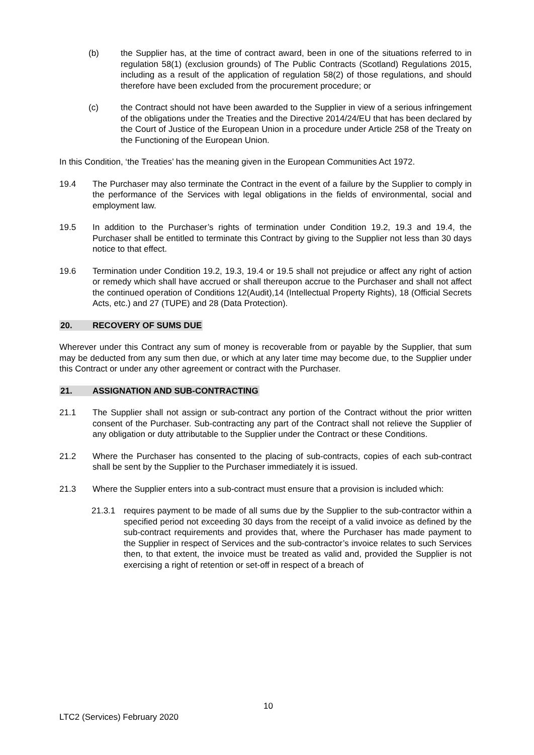(b) the Supplier has, at the time of contract award, been in one of the situations referred to in regulation 58(1) (exclusion grounds) of The Public Contracts (Scotland) Regulations 2015, including as a result of the application of regulation 58(2) of those regulations, and should therefore have been excluded from the procurement procedure; or
(c) the Contract should not have been awarded to the Supplier in view of a serious infringement of the obligations under the Treaties and the Directive 2014/24/EU that has been declared by the Court of Justice of the European Union in a procedure under Article 258 of the Treaty on the Functioning of the European Union.
In this Condition, ‘the Treaties’ has the meaning given in the European Communities Act 1972.
19.4 The Purchaser may also terminate the Contract in the event of a failure by the Supplier to comply in the performance of the Services with legal obligations in the fields of environmental, social and employment law.
19.5 In addition to the Purchaser’s rights of termination under Condition 19.2, 19.3 and 19.4, the Purchaser shall be entitled to terminate this Contract by giving to the Supplier not less than 30 days notice to that effect.
19.6 Termination under Condition 19.2, 19.3, 19.4 or 19.5 shall not prejudice or affect any right of action or remedy which shall have accrued or shall thereupon accrue to the Purchaser and shall not affect the continued operation of Conditions 12(Audit),14 (Intellectual Property Rights), 18 (Official Secrets Acts, etc.) and 27 (TUPE) and 28 (Data Protection).
20. RECOVERY OF SUMS DUE
Wherever under this Contract any sum of money is recoverable from or payable by the Supplier, that sum may be deducted from any sum then due, or which at any later time may become due, to the Supplier under this Contract or under any other agreement or contract with the Purchaser.
21. ASSIGNATION AND SUB-CONTRACTING
21.1 The Supplier shall not assign or sub-contract any portion of the Contract without the prior written consent of the Purchaser. Sub-contracting any part of the Contract shall not relieve the Supplier of any obligation or duty attributable to the Supplier under the Contract or these Conditions.
21.2 Where the Purchaser has consented to the placing of sub-contracts, copies of each sub-contract shall be sent by the Supplier to the Purchaser immediately it is issued.
21.3 Where the Supplier enters into a sub-contract must ensure that a provision is included which:
21.3.1 requires payment to be made of all sums due by the Supplier to the sub-contractor within a specified period not exceeding 30 days from the receipt of a valid invoice as defined by the sub-contract requirements and provides that, where the Purchaser has made payment to the Supplier in respect of Services and the sub-contractor’s invoice relates to such Services then, to that extent, the invoice must be treated as valid and, provided the Supplier is not exercising a right of retention or set-off in respect of a breach of
10
LTC2 (Services) February 2020